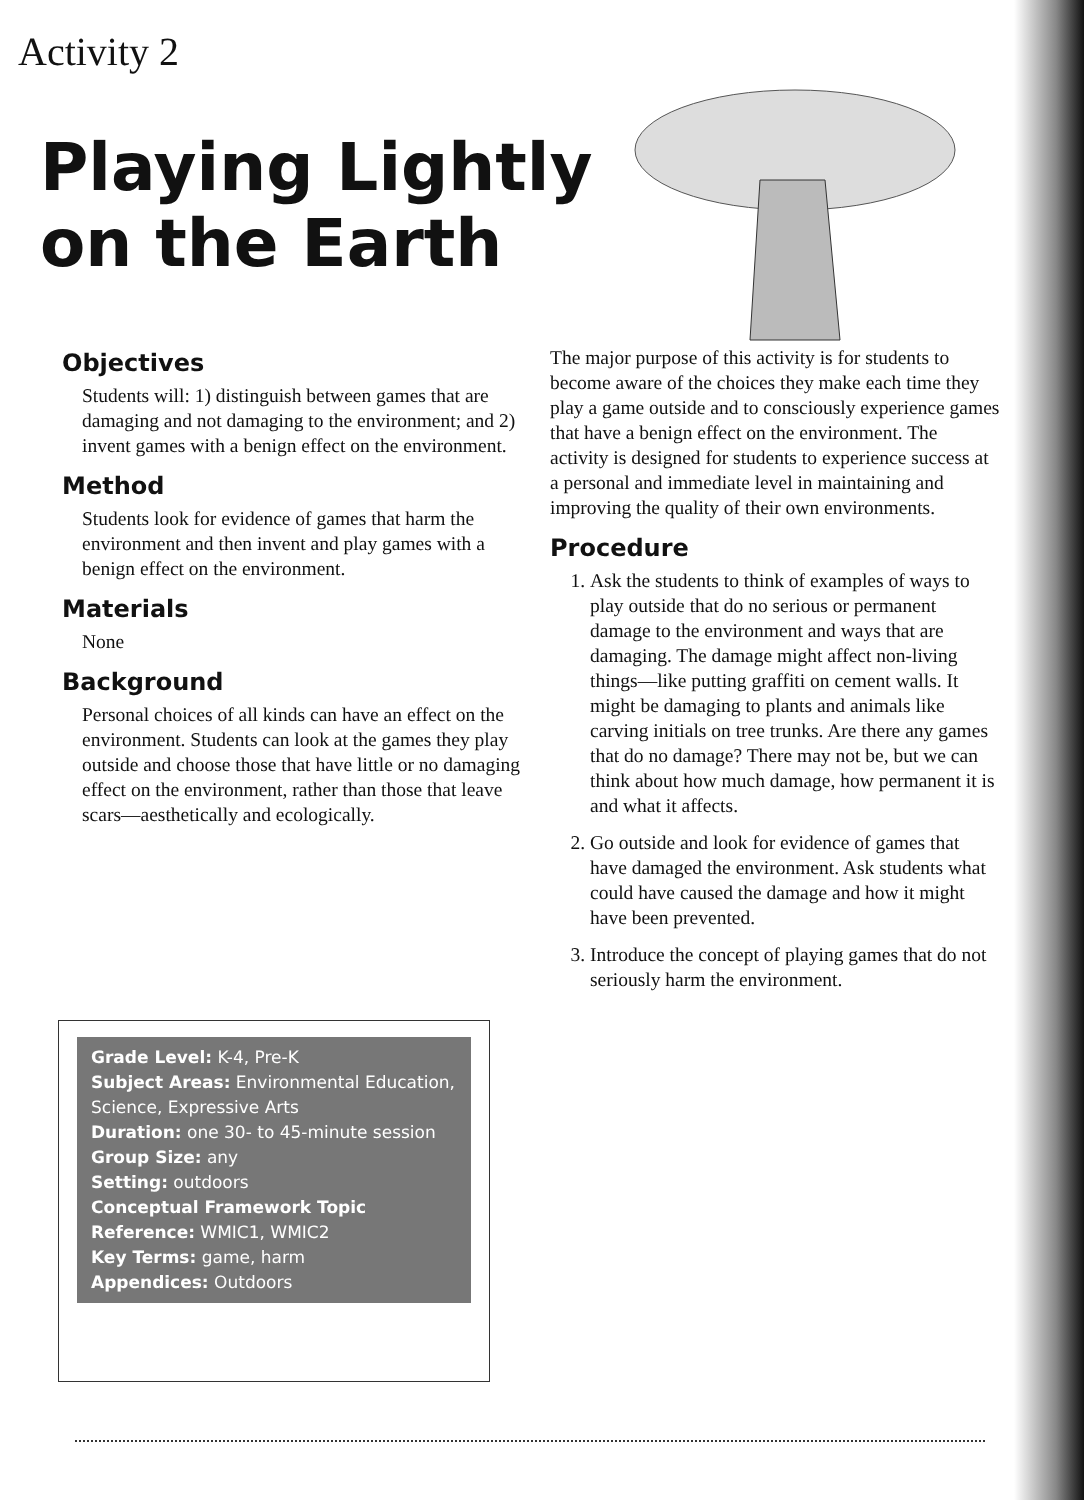Activity 2
Playing Lightly
on the Earth
Objectives
Students will: 1) distinguish between games that are damaging and not damaging to the environment; and 2) invent games with a benign effect on the environment.
Method
Students look for evidence of games that harm the environment and then invent and play games with a benign effect on the environment.
Materials
None
Background
Personal choices of all kinds can have an effect on the environment. Students can look at the games they play outside and choose those that have little or no damaging effect on the environment, rather than those that leave scars—aesthetically and ecologically.
The major purpose of this activity is for students to become aware of the choices they make each time they play a game outside and to consciously experience games that have a benign effect on the environment. The activity is designed for students to experience success at a personal and immediate level in maintaining and improving the quality of their own environments.
Procedure
1. Ask the students to think of examples of ways to play outside that do no serious or permanent damage to the environment and ways that are damaging. The damage might affect non-living things—like putting graffiti on cement walls. It might be damaging to plants and animals like carving initials on tree trunks. Are there any games that do no damage? There may not be, but we can think about how much damage, how permanent it is and what it affects.
2. Go outside and look for evidence of games that have damaged the environment. Ask students what could have caused the damage and how it might have been prevented.
3. Introduce the concept of playing games that do not seriously harm the environment.
Grade Level: K-4, Pre-K
Subject Areas: Environmental Education, Science, Expressive Arts
Duration: one 30- to 45-minute session
Group Size: any
Setting: outdoors
Conceptual Framework Topic Reference: WMIC1, WMIC2
Key Terms: game, harm
Appendices: Outdoors